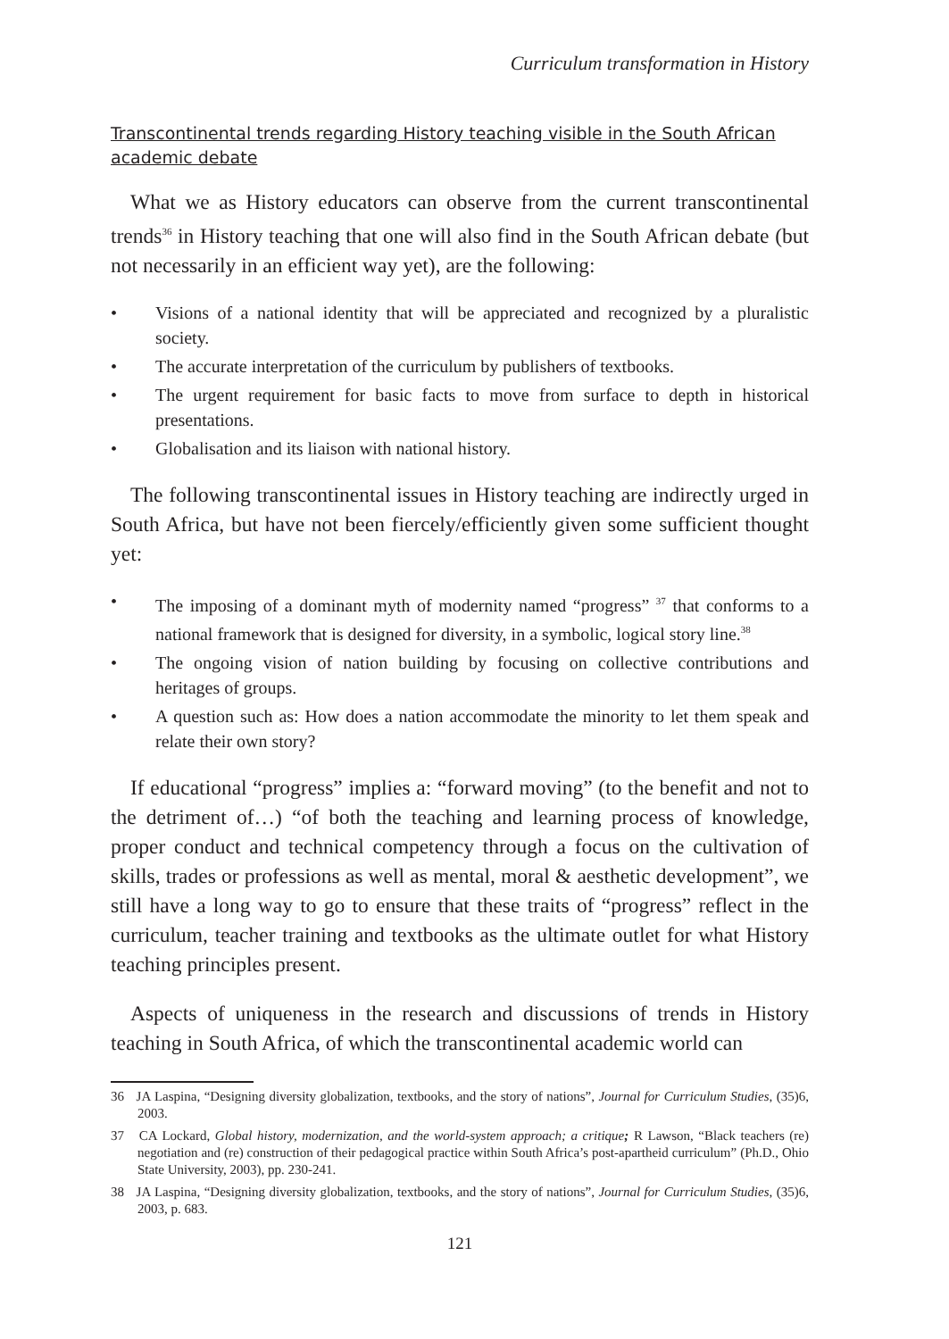Curriculum transformation in History
Transcontinental trends regarding History teaching visible in the South African academic debate
What we as History educators can observe from the current transcontinental trends<sup>36</sup> in History teaching that one will also find in the South African debate (but not necessarily in an efficient way yet), are the following:
• Visions of a national identity that will be appreciated and recognized by a pluralistic society.
• The accurate interpretation of the curriculum by publishers of textbooks.
• The urgent requirement for basic facts to move from surface to depth in historical presentations.
• Globalisation and its liaison with national history.
The following transcontinental issues in History teaching are indirectly urged in South Africa, but have not been fiercely/efficiently given some sufficient thought yet:
• The imposing of a dominant myth of modernity named “progress” <sup>37</sup> that conforms to a national framework that is designed for diversity, in a symbolic, logical story line.<sup>38</sup>
• The ongoing vision of nation building by focusing on collective contributions and heritages of groups.
• A question such as: How does a nation accommodate the minority to let them speak and relate their own story?
If educational “progress” implies a: “forward moving” (to the benefit and not to the detriment of…) “of both the teaching and learning process of knowledge, proper conduct and technical competency through a focus on the cultivation of skills, trades or professions as well as mental, moral & aesthetic development”, we still have a long way to go to ensure that these traits of “progress” reflect in the curriculum, teacher training and textbooks as the ultimate outlet for what History teaching principles present.
Aspects of uniqueness in the research and discussions of trends in History teaching in South Africa, of which the transcontinental academic world can
36 JA Laspina, “Designing diversity globalization, textbooks, and the story of nations”, Journal for Curriculum Studies, (35)6, 2003.
37 CA Lockard, Global history, modernization, and the world-system approach; a critique; R Lawson, “Black teachers (re) negotiation and (re) construction of their pedagogical practice within South Africa’s post-apartheid curriculum” (Ph.D., Ohio State University, 2003), pp. 230-241.
38 JA Laspina, “Designing diversity globalization, textbooks, and the story of nations”, Journal for Curriculum Studies, (35)6, 2003, p. 683.
121